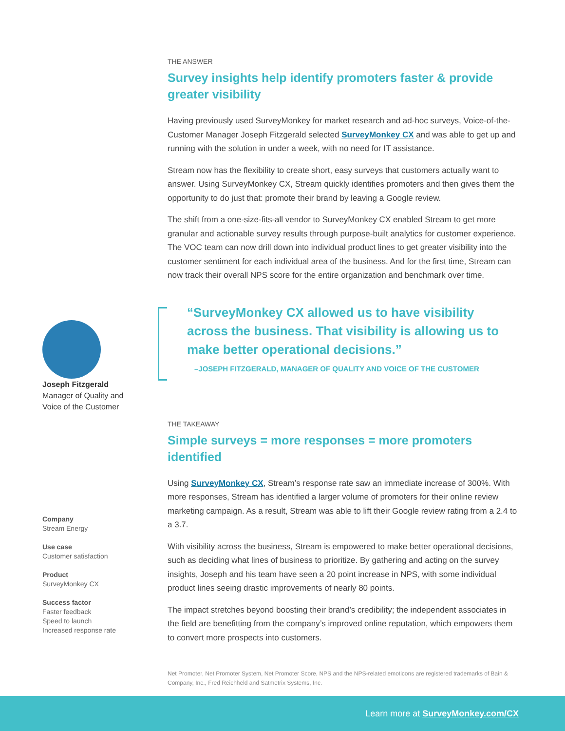Joseph Fitzgerald
Manager of Quality and
Voice of the Customer
Company
Stream Energy
Use case
Customer satisfaction
Product
SurveyMonkey CX
Success factor
Faster feedback
Speed to launch
Increased response rate
THE ANSWER
Survey insights help identify promoters faster & provide greater visibility
Having previously used SurveyMonkey for market research and ad-hoc surveys, Voice-of-the-Customer Manager Joseph Fitzgerald selected SurveyMonkey CX and was able to get up and running with the solution in under a week, with no need for IT assistance.
Stream now has the flexibility to create short, easy surveys that customers actually want to answer. Using SurveyMonkey CX, Stream quickly identifies promoters and then gives them the opportunity to do just that: promote their brand by leaving a Google review.
The shift from a one-size-fits-all vendor to SurveyMonkey CX enabled Stream to get more granular and actionable survey results through purpose-built analytics for customer experience. The VOC team can now drill down into individual product lines to get greater visibility into the customer sentiment for each individual area of the business. And for the first time, Stream can now track their overall NPS score for the entire organization and benchmark over time.
“SurveyMonkey CX allowed us to have visibility across the business. That visibility is allowing us to make better operational decisions.”
–JOSEPH FITZGERALD, MANAGER OF QUALITY AND VOICE OF THE CUSTOMER
THE TAKEAWAY
Simple surveys = more responses = more promoters identified
Using SurveyMonkey CX, Stream’s response rate saw an immediate increase of 300%. With more responses, Stream has identified a larger volume of promoters for their online review marketing campaign. As a result, Stream was able to lift their Google review rating from a 2.4 to a 3.7.
With visibility across the business, Stream is empowered to make better operational decisions, such as deciding what lines of business to prioritize. By gathering and acting on the survey insights, Joseph and his team have seen a 20 point increase in NPS, with some individual product lines seeing drastic improvements of nearly 80 points.
The impact stretches beyond boosting their brand’s credibility; the independent associates in the field are benefitting from the company’s improved online reputation, which empowers them to convert more prospects into customers.
Net Promoter, Net Promoter System, Net Promoter Score, NPS and the NPS-related emoticons are registered trademarks of Bain & Company, Inc., Fred Reichheld and Satmetrix Systems, Inc.
Learn more at SurveyMonkey.com/CX